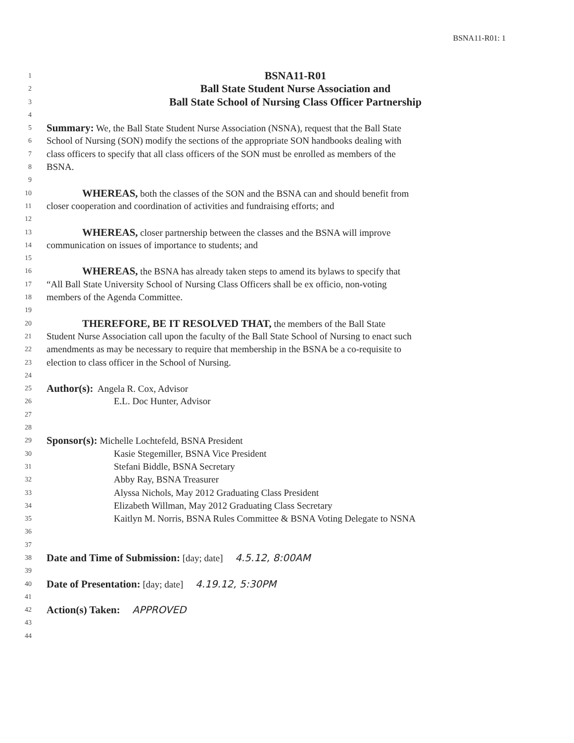BSNA11-R01: 1
1 BSNA11-R01
2 Ball State Student Nurse Association and
3 Ball State School of Nursing Class Officer Partnership
4
5 Summary: We, the Ball State Student Nurse Association (NSNA), request that the Ball State
6 School of Nursing (SON) modify the sections of the appropriate SON handbooks dealing with
7 class officers to specify that all class officers of the SON must be enrolled as members of the
8 BSNA.
9
10 WHEREAS, both the classes of the SON and the BSNA can and should benefit from
11 closer cooperation and coordination of activities and fundraising efforts; and
12
13 WHEREAS, closer partnership between the classes and the BSNA will improve
14 communication on issues of importance to students; and
15
16 WHEREAS, the BSNA has already taken steps to amend its bylaws to specify that
17 “All Ball State University School of Nursing Class Officers shall be ex officio, non-voting
18 members of the Agenda Committee.
19
20 THEREFORE, BE IT RESOLVED THAT, the members of the Ball State
21 Student Nurse Association call upon the faculty of the Ball State School of Nursing to enact such
22 amendments as may be necessary to require that membership in the BSNA be a co-requisite to
23 election to class officer in the School of Nursing.
24
25 Author(s): Angela R. Cox, Advisor
26 E.L. Doc Hunter, Advisor
27
28
29 Sponsor(s): Michelle Lochtefeld, BSNA President
30 Kasie Stegemiller, BSNA Vice President
31 Stefani Biddle, BSNA Secretary
32 Abby Ray, BSNA Treasurer
33 Alyssa Nichols, May 2012 Graduating Class President
34 Elizabeth Willman, May 2012 Graduating Class Secretary
35 Kaitlyn M. Norris, BSNA Rules Committee & BSNA Voting Delegate to NSNA
36
37
38 Date and Time of Submission: [day; date] 4.5.12, 8:00AM
39
40 Date of Presentation: [day; date] 4.19.12, 5:30PM
41
42 Action(s) Taken: APPROVED
43
44